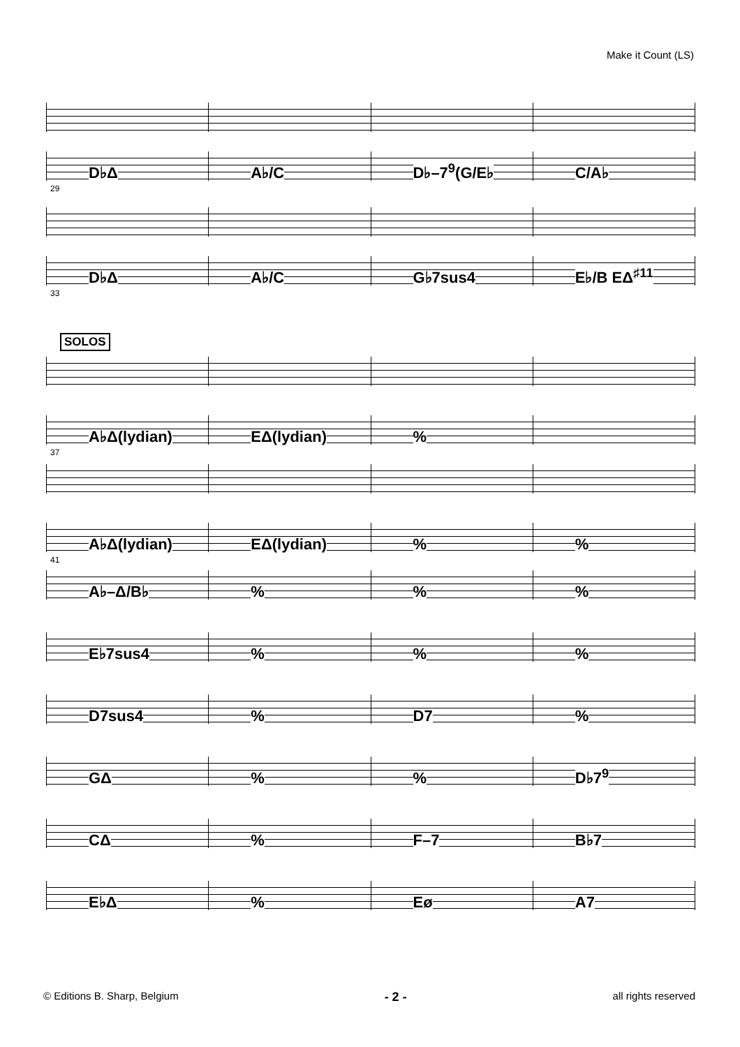Make it Count (LS)
D♭Δ A♭/C D♭–7<sup>9</sup>(G/E♭ C/A♭
29
D♭Δ A♭/C G♭7sus4 E♭/B EΔ<sup>♯11</sup>
33
SOLOS
A♭Δ(lydian) EΔ(lydian) %
37
A♭Δ(lydian) EΔ(lydian) % %
41
A♭–Δ/B♭ % % %
E♭7sus4 % % %
D7sus4 % D7 %
GΔ % % D♭7<sup>9</sup>
CΔ % F–7 B♭7
E♭Δ % Eø A7
© Editions B. Sharp, Belgium - 2 - all rights reserved